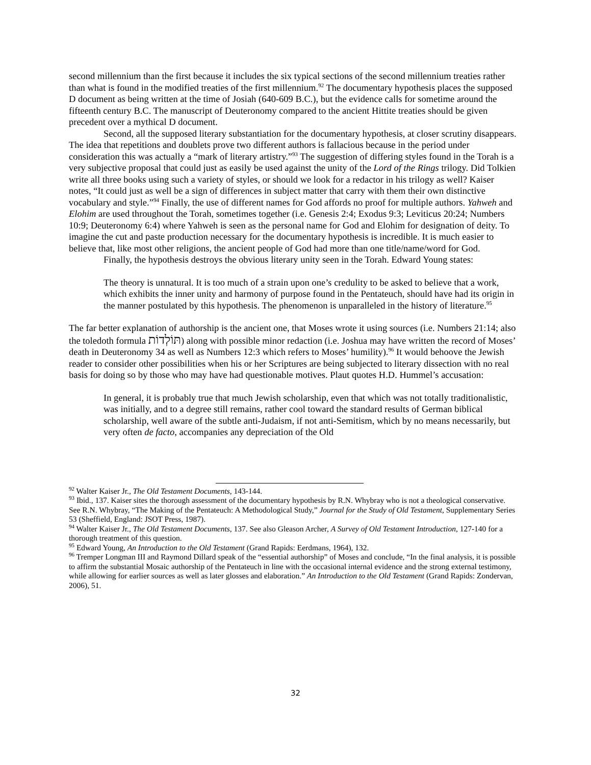second millennium than the first because it includes the six typical sections of the second millennium treaties rather than what is found in the modified treaties of the first millennium.<sup>92</sup> The documentary hypothesis places the supposed D document as being written at the time of Josiah (640-609 B.C.), but the evidence calls for sometime around the fifteenth century B.C. The manuscript of Deuteronomy compared to the ancient Hittite treaties should be given precedent over a mythical D document.
Second, all the supposed literary substantiation for the documentary hypothesis, at closer scrutiny disappears. The idea that repetitions and doublets prove two different authors is fallacious because in the period under consideration this was actually a “mark of literary artistry.”<sup>93</sup> The suggestion of differing styles found in the Torah is a very subjective proposal that could just as easily be used against the unity of the Lord of the Rings trilogy. Did Tolkien write all three books using such a variety of styles, or should we look for a redactor in his trilogy as well? Kaiser notes, “It could just as well be a sign of differences in subject matter that carry with them their own distinctive vocabulary and style.”<sup>94</sup> Finally, the use of different names for God affords no proof for multiple authors. Yahweh and Elohim are used throughout the Torah, sometimes together (i.e. Genesis 2:4; Exodus 9:3; Leviticus 20:24; Numbers 10:9; Deuteronomy 6:4) where Yahweh is seen as the personal name for God and Elohim for designation of deity. To imagine the cut and paste production necessary for the documentary hypothesis is incredible. It is much easier to believe that, like most other religions, the ancient people of God had more than one title/name/word for God.
Finally, the hypothesis destroys the obvious literary unity seen in the Torah. Edward Young states:
The theory is unnatural. It is too much of a strain upon one’s credulity to be asked to believe that a work, which exhibits the inner unity and harmony of purpose found in the Pentateuch, should have had its origin in the manner postulated by this hypothesis. The phenomenon is unparalleled in the history of literature.<sup>95</sup>
The far better explanation of authorship is the ancient one, that Moses wrote it using sources (i.e. Numbers 21:14; also the toledoth formula תּוֹלְדוֹת) along with possible minor redaction (i.e. Joshua may have written the record of Moses’ death in Deuteronomy 34 as well as Numbers 12:3 which refers to Moses’ humility).<sup>96</sup> It would behoove the Jewish reader to consider other possibilities when his or her Scriptures are being subjected to literary dissection with no real basis for doing so by those who may have had questionable motives. Plaut quotes H.D. Hummel’s accusation:
In general, it is probably true that much Jewish scholarship, even that which was not totally traditionalistic, was initially, and to a degree still remains, rather cool toward the standard results of German biblical scholarship, well aware of the subtle anti-Judaism, if not anti-Semitism, which by no means necessarily, but very often de facto, accompanies any depreciation of the Old
<sup>92</sup> Walter Kaiser Jr., The Old Testament Documents, 143-144.
<sup>93</sup> Ibid., 137. Kaiser sites the thorough assessment of the documentary hypothesis by R.N. Whybray who is not a theological conservative. See R.N. Whybray, “The Making of the Pentateuch: A Methodological Study,” Journal for the Study of Old Testament, Supplementary Series 53 (Sheffield, England: JSOT Press, 1987).
<sup>94</sup> Walter Kaiser Jr., The Old Testament Documents, 137. See also Gleason Archer, A Survey of Old Testament Introduction, 127-140 for a thorough treatment of this question.
<sup>95</sup> Edward Young, An Introduction to the Old Testament (Grand Rapids: Eerdmans, 1964), 132.
<sup>96</sup> Tremper Longman III and Raymond Dillard speak of the “essential authorship” of Moses and conclude, “In the final analysis, it is possible to affirm the substantial Mosaic authorship of the Pentateuch in line with the occasional internal evidence and the strong external testimony, while allowing for earlier sources as well as later glosses and elaboration.” An Introduction to the Old Testament (Grand Rapids: Zondervan, 2006), 51.
32